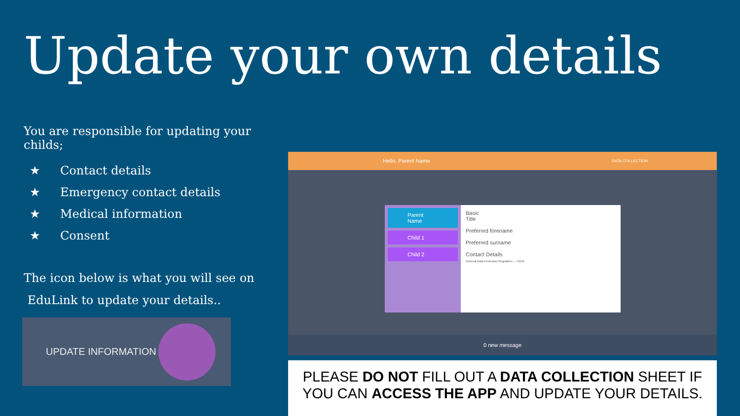Update your own details
You are responsible for updating your childs;
★ Contact details
★ Emergency contact details
★ Medical information
★ Consent
The icon below is what you will see on
EduLink to update your details..
UPDATE INFORMATION
Hello, Parent Name DATA COLLECTION
Parent Name
Child 1
Child 2
Basic
Title
Preferred forename
Preferred surname
Contact Details
General Data Protection Regulation — SAVE
0 new message
PLEASE DO NOT FILL OUT A DATA COLLECTION SHEET IF YOU CAN ACCESS THE APP AND UPDATE YOUR DETAILS.